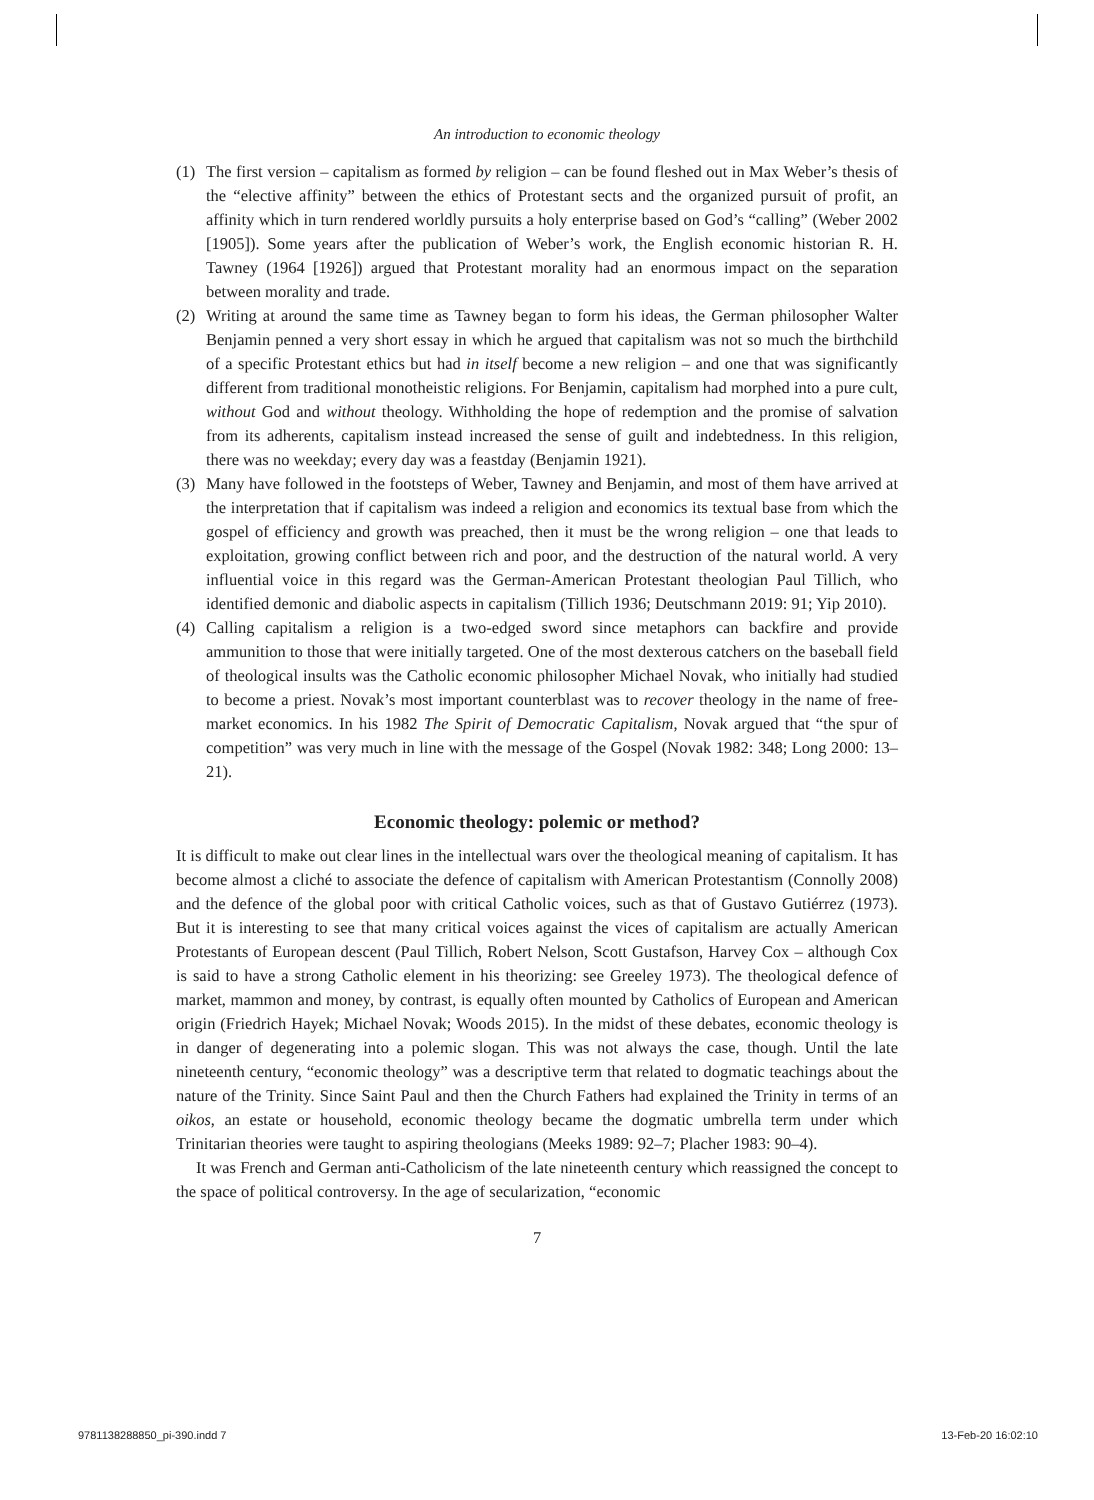An introduction to economic theology
(1) The first version – capitalism as formed by religion – can be found fleshed out in Max Weber’s thesis of the “elective affinity” between the ethics of Protestant sects and the organized pursuit of profit, an affinity which in turn rendered worldly pursuits a holy enterprise based on God’s “calling” (Weber 2002 [1905]). Some years after the publication of Weber’s work, the English economic historian R. H. Tawney (1964 [1926]) argued that Protestant morality had an enormous impact on the separation between morality and trade.
(2) Writing at around the same time as Tawney began to form his ideas, the German philosopher Walter Benjamin penned a very short essay in which he argued that capitalism was not so much the birthchild of a specific Protestant ethics but had in itself become a new religion – and one that was significantly different from traditional monotheistic religions. For Benjamin, capitalism had morphed into a pure cult, without God and without theology. Withholding the hope of redemption and the promise of salvation from its adherents, capitalism instead increased the sense of guilt and indebtedness. In this religion, there was no weekday; every day was a feastday (Benjamin 1921).
(3) Many have followed in the footsteps of Weber, Tawney and Benjamin, and most of them have arrived at the interpretation that if capitalism was indeed a religion and economics its textual base from which the gospel of efficiency and growth was preached, then it must be the wrong religion – one that leads to exploitation, growing conflict between rich and poor, and the destruction of the natural world. A very influential voice in this regard was the German-American Protestant theologian Paul Tillich, who identified demonic and diabolic aspects in capitalism (Tillich 1936; Deutschmann 2019: 91; Yip 2010).
(4) Calling capitalism a religion is a two-edged sword since metaphors can backfire and provide ammunition to those that were initially targeted. One of the most dexterous catchers on the baseball field of theological insults was the Catholic economic philosopher Michael Novak, who initially had studied to become a priest. Novak’s most important counterblast was to recover theology in the name of free-market economics. In his 1982 The Spirit of Democratic Capitalism, Novak argued that “the spur of competition” was very much in line with the message of the Gospel (Novak 1982: 348; Long 2000: 13–21).
Economic theology: polemic or method?
It is difficult to make out clear lines in the intellectual wars over the theological meaning of capitalism. It has become almost a cliché to associate the defence of capitalism with American Protestantism (Connolly 2008) and the defence of the global poor with critical Catholic voices, such as that of Gustavo Gutiérrez (1973). But it is interesting to see that many critical voices against the vices of capitalism are actually American Protestants of European descent (Paul Tillich, Robert Nelson, Scott Gustafson, Harvey Cox – although Cox is said to have a strong Catholic element in his theorizing: see Greeley 1973). The theological defence of market, mammon and money, by contrast, is equally often mounted by Catholics of European and American origin (Friedrich Hayek; Michael Novak; Woods 2015). In the midst of these debates, economic theology is in danger of degenerating into a polemic slogan. This was not always the case, though. Until the late nineteenth century, “economic theology” was a descriptive term that related to dogmatic teachings about the nature of the Trinity. Since Saint Paul and then the Church Fathers had explained the Trinity in terms of an oikos, an estate or household, economic theology became the dogmatic umbrella term under which Trinitarian theories were taught to aspiring theologians (Meeks 1989: 92–7; Placher 1983: 90–4).
It was French and German anti-Catholicism of the late nineteenth century which reassigned the concept to the space of political controversy. In the age of secularization, “economic
7
9781138288850_pi-390.indd 7 13-Feb-20 16:02:10